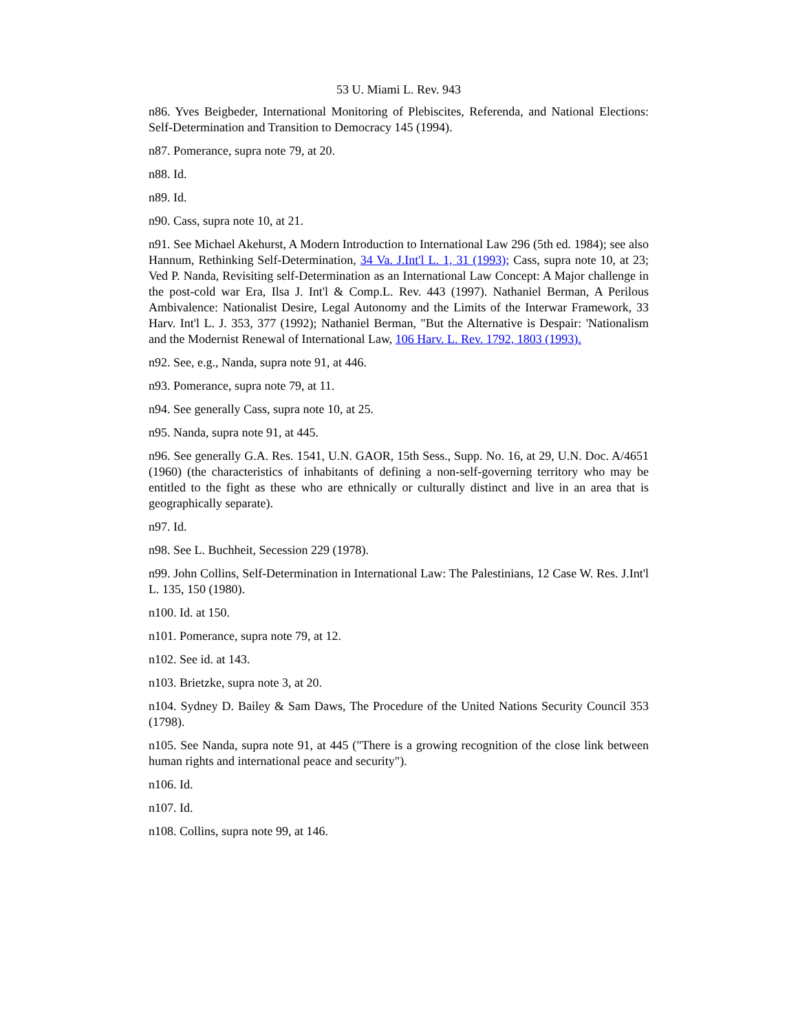53 U. Miami L. Rev. 943
n86. Yves Beigbeder, International Monitoring of Plebiscites, Referenda, and National Elections: Self-Determination and Transition to Democracy 145 (1994).
n87. Pomerance, supra note 79, at 20.
n88. Id.
n89. Id.
n90. Cass, supra note 10, at 21.
n91. See Michael Akehurst, A Modern Introduction to International Law 296 (5th ed. 1984); see also Hannum, Rethinking Self-Determination, 34 Va. J.Int'l L. 1, 31 (1993); Cass, supra note 10, at 23; Ved P. Nanda, Revisiting self-Determination as an International Law Concept: A Major challenge in the post-cold war Era, Ilsa J. Int'l & Comp.L. Rev. 443 (1997). Nathaniel Berman, A Perilous Ambivalence: Nationalist Desire, Legal Autonomy and the Limits of the Interwar Framework, 33 Harv. Int'l L. J. 353, 377 (1992); Nathaniel Berman, "But the Alternative is Despair: 'Nationalism and the Modernist Renewal of International Law, 106 Harv. L. Rev. 1792, 1803 (1993).
n92. See, e.g., Nanda, supra note 91, at 446.
n93. Pomerance, supra note 79, at 11.
n94. See generally Cass, supra note 10, at 25.
n95. Nanda, supra note 91, at 445.
n96. See generally G.A. Res. 1541, U.N. GAOR, 15th Sess., Supp. No. 16, at 29, U.N. Doc. A/4651 (1960) (the characteristics of inhabitants of defining a non-self-governing territory who may be entitled to the fight as these who are ethnically or culturally distinct and live in an area that is geographically separate).
n97. Id.
n98. See L. Buchheit, Secession 229 (1978).
n99. John Collins, Self-Determination in International Law: The Palestinians, 12 Case W. Res. J.Int'l L. 135, 150 (1980).
n100. Id. at 150.
n101. Pomerance, supra note 79, at 12.
n102. See id. at 143.
n103. Brietzke, supra note 3, at 20.
n104. Sydney D. Bailey & Sam Daws, The Procedure of the United Nations Security Council 353 (1798).
n105. See Nanda, supra note 91, at 445 ("There is a growing recognition of the close link between human rights and international peace and security").
n106. Id.
n107. Id.
n108. Collins, supra note 99, at 146.